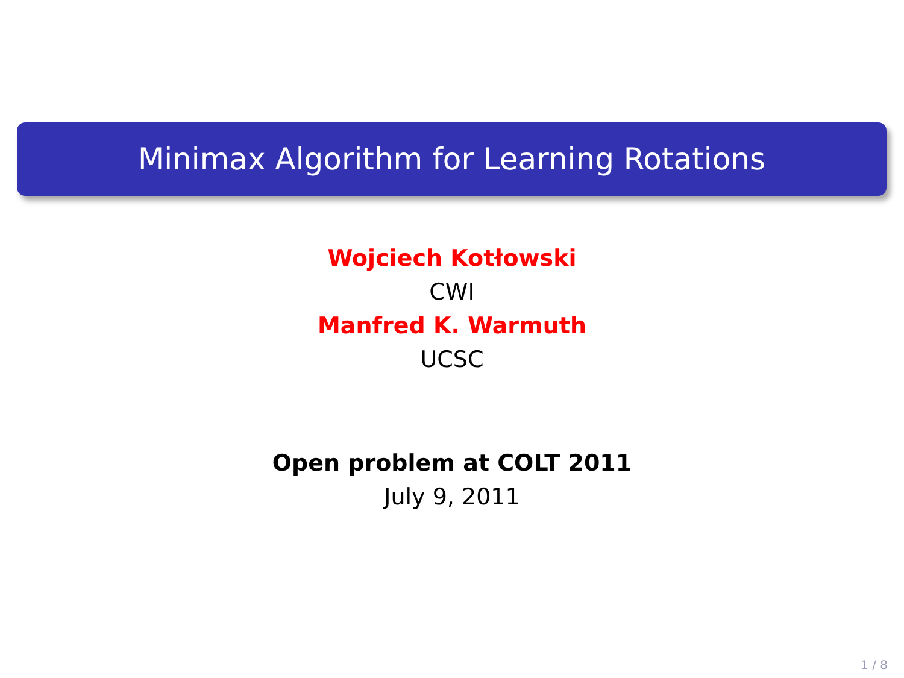Minimax Algorithm for Learning Rotations
Wojciech Kotłowski
CWI
Manfred K. Warmuth
UCSC
Open problem at COLT 2011
July 9, 2011
1 / 8